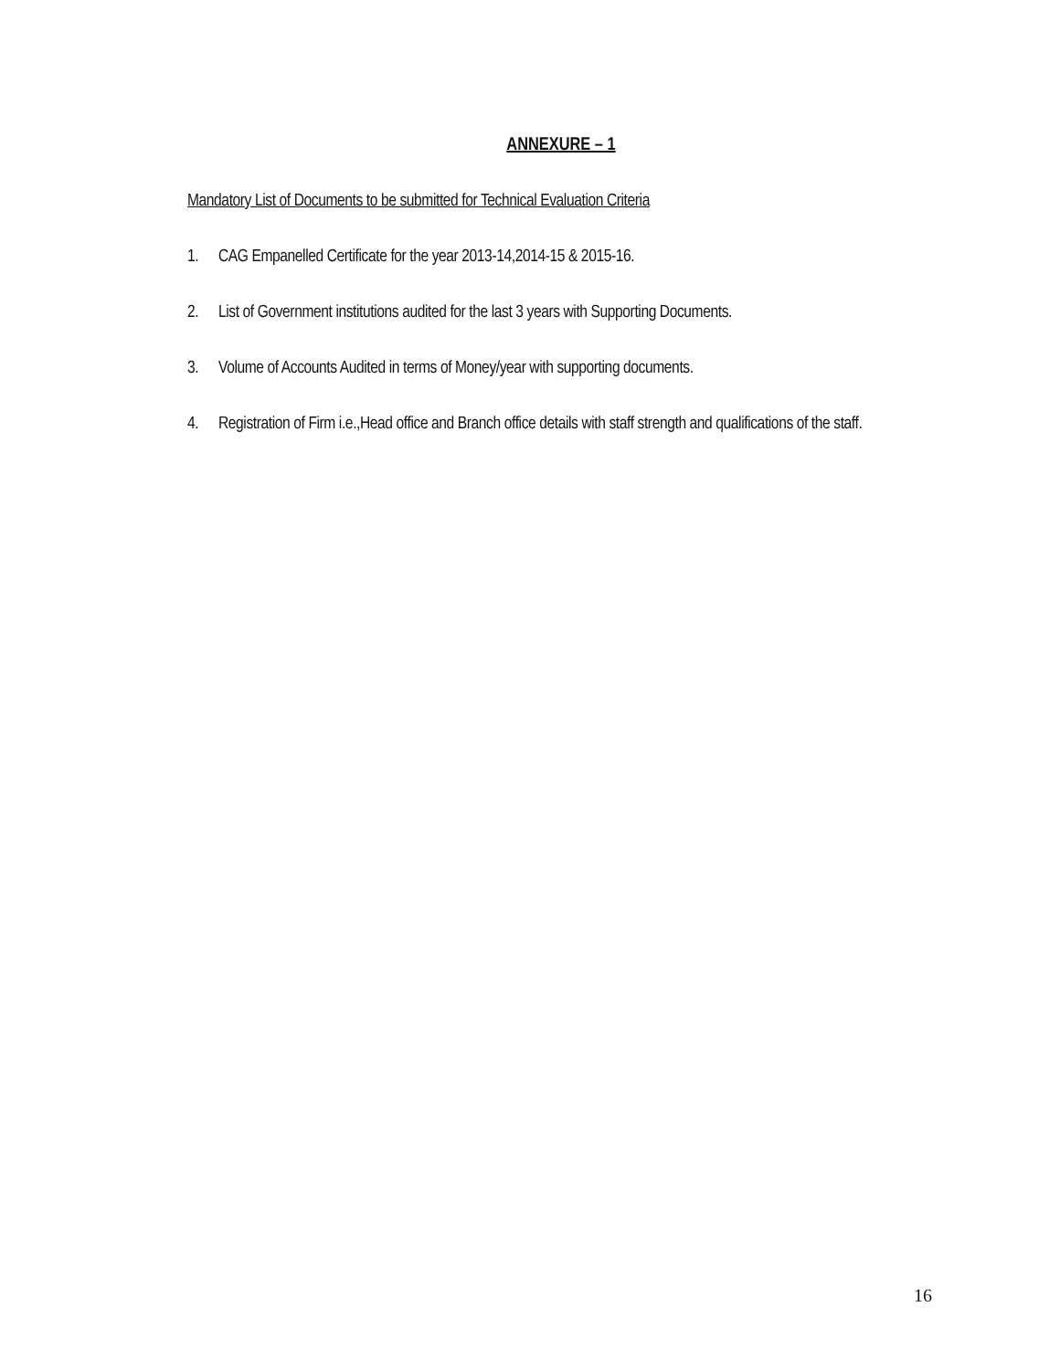ANNEXURE – 1
Mandatory List of Documents to be submitted for Technical Evaluation Criteria
1. CAG Empanelled Certificate for the year 2013-14,2014-15 & 2015-16.
2. List of Government institutions audited for the last 3 years with Supporting Documents.
3. Volume of Accounts Audited in terms of Money/year with supporting documents.
4. Registration of Firm i.e.,Head office and Branch office details with staff strength and qualifications of the staff.
16